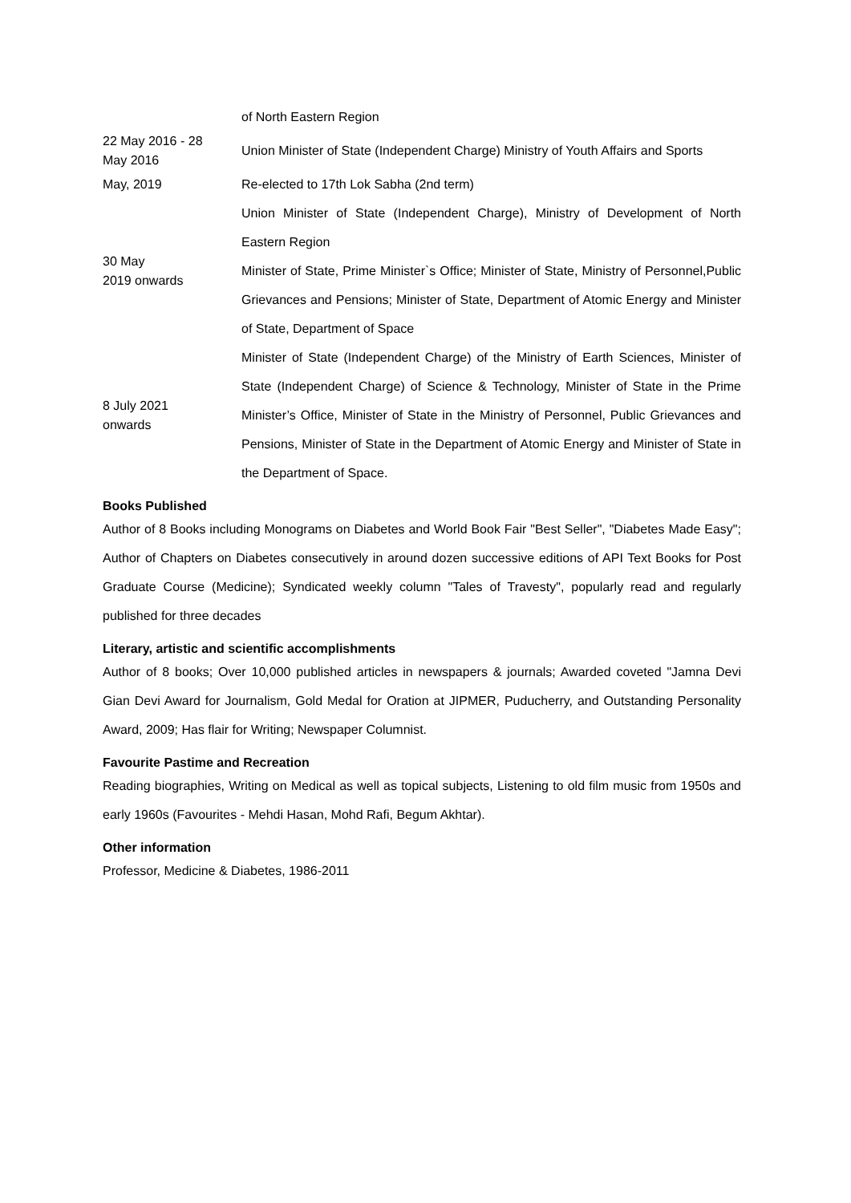| | of North Eastern Region |
| 22 May 2016 - 28 May 2016 | Union Minister of State (Independent Charge) Ministry of Youth Affairs and Sports |
| May, 2019 | Re-elected to 17th Lok Sabha (2nd term) |
| 30 May 2019 onwards | Union Minister of State (Independent Charge), Ministry of Development of North Eastern Region Minister of State, Prime Minister`s Office; Minister of State, Ministry of Personnel,Public Grievances and Pensions; Minister of State, Department of Atomic Energy and Minister of State, Department of Space |
| 8 July 2021 onwards | Minister of State (Independent Charge) of the Ministry of Earth Sciences, Minister of State (Independent Charge) of Science & Technology, Minister of State in the Prime Minister’s Office, Minister of State in the Ministry of Personnel, Public Grievances and Pensions, Minister of State in the Department of Atomic Energy and Minister of State in the Department of Space. |
Books Published
Author of 8 Books including Monograms on Diabetes and World Book Fair "Best Seller", "Diabetes Made Easy"; Author of Chapters on Diabetes consecutively in around dozen successive editions of API Text Books for Post Graduate Course (Medicine); Syndicated weekly column "Tales of Travesty", popularly read and regularly published for three decades
Literary, artistic and scientific accomplishments
Author of 8 books; Over 10,000 published articles in newspapers & journals; Awarded coveted "Jamna Devi Gian Devi Award for Journalism, Gold Medal for Oration at JIPMER, Puducherry, and Outstanding Personality Award, 2009; Has flair for Writing; Newspaper Columnist.
Favourite Pastime and Recreation
Reading biographies, Writing on Medical as well as topical subjects, Listening to old film music from 1950s and early 1960s (Favourites - Mehdi Hasan, Mohd Rafi, Begum Akhtar).
Other information
Professor, Medicine & Diabetes, 1986-2011